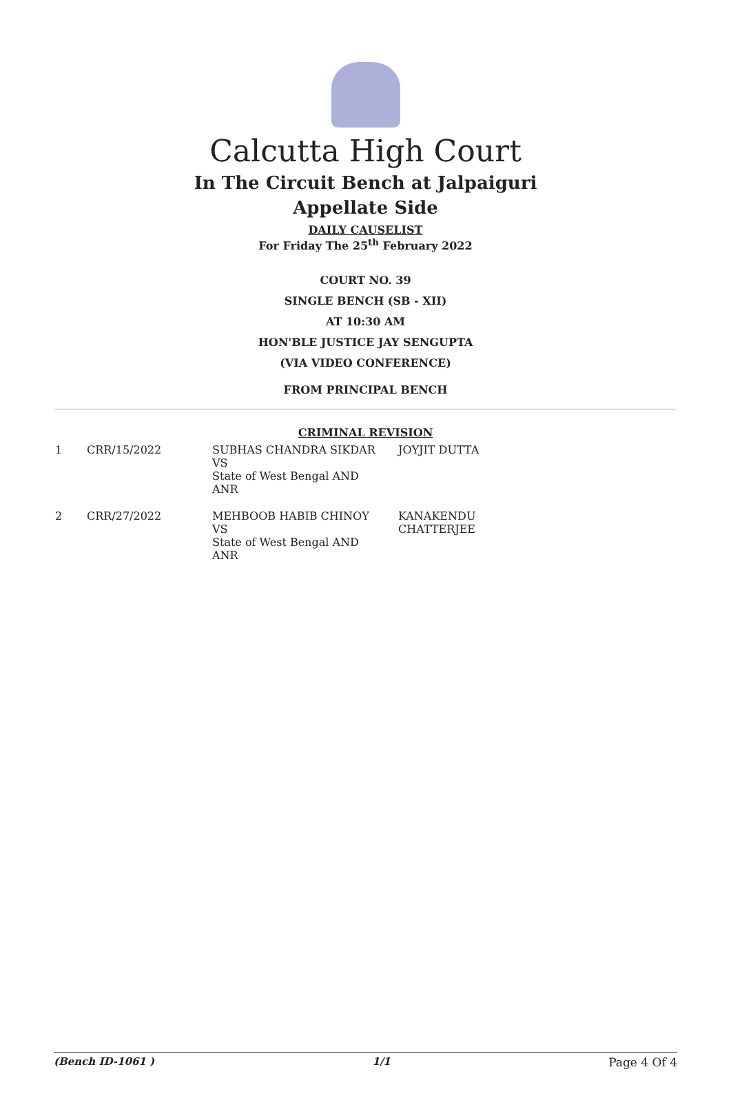Calcutta High Court
In The Circuit Bench at Jalpaiguri
Appellate Side
DAILY CAUSELIST
For Friday The 25<sup>th</sup> February 2022
COURT NO. 39
SINGLE BENCH (SB - XII)
AT 10:30 AM
HON'BLE JUSTICE JAY SENGUPTA
(VIA VIDEO CONFERENCE)
FROM PRINCIPAL BENCH
CRIMINAL REVISION
| 1 | CRR/15/2022 | SUBHAS CHANDRA SIKDAR VS State of West Bengal AND ANR | JOYJIT DUTTA |
| 2 | CRR/27/2022 | MEHBOOB HABIB CHINOY VS State of West Bengal AND ANR | KANAKENDU CHATTERJEE |
(Bench ID-1061 ) 1/1 Page 4 Of 4